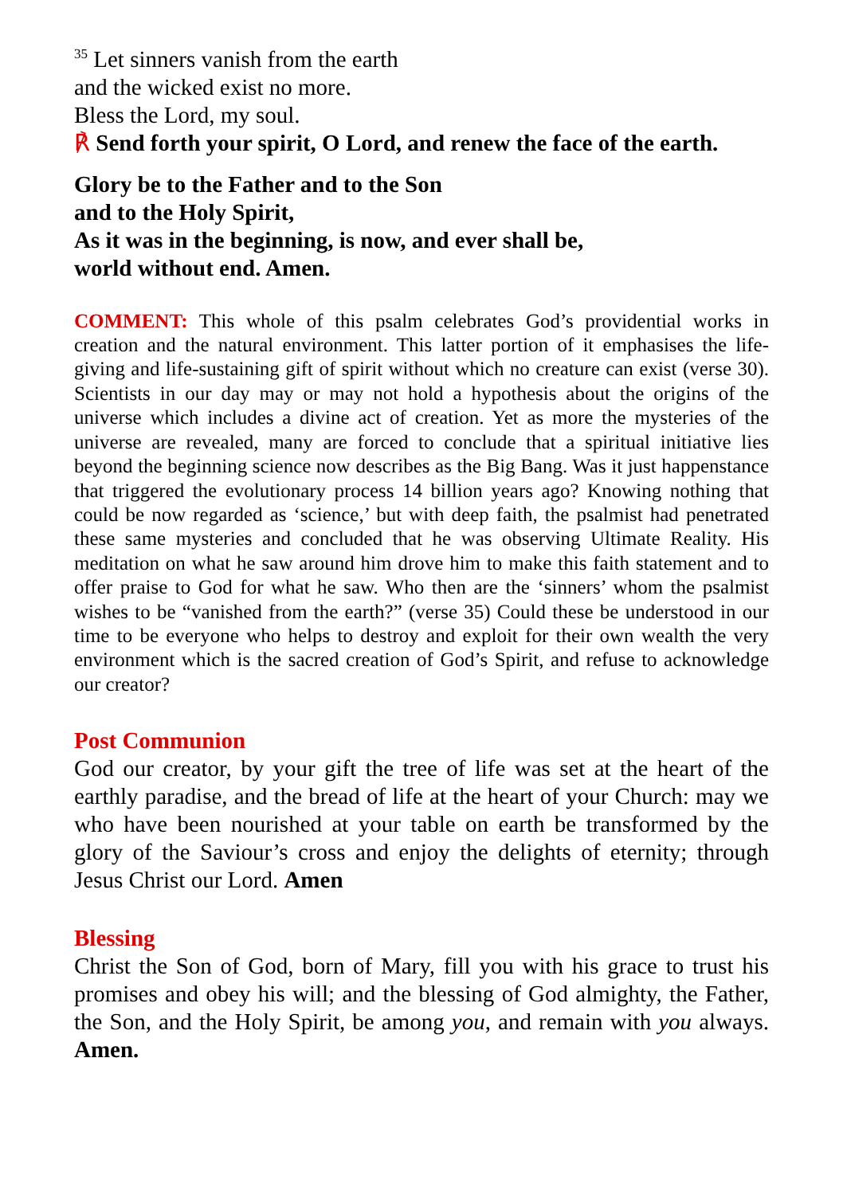<sup>35</sup> Let sinners vanish from the earth
and the wicked exist no more.
Bless the Lord, my soul.
℟ Send forth your spirit, O Lord, and renew the face of the earth.
Glory be to the Father and to the Son
and to the Holy Spirit,
As it was in the beginning, is now, and ever shall be,
world without end. Amen.
COMMENT: This whole of this psalm celebrates God’s providential works in creation and the natural environment. This latter portion of it emphasises the life-giving and life-sustaining gift of spirit without which no creature can exist (verse 30). Scientists in our day may or may not hold a hypothesis about the origins of the universe which includes a divine act of creation. Yet as more the mysteries of the universe are revealed, many are forced to conclude that a spiritual initiative lies beyond the beginning science now describes as the Big Bang. Was it just happenstance that triggered the evolutionary process 14 billion years ago? Knowing nothing that could be now regarded as ‘science,’ but with deep faith, the psalmist had penetrated these same mysteries and concluded that he was observing Ultimate Reality. His meditation on what he saw around him drove him to make this faith statement and to offer praise to God for what he saw. Who then are the ‘sinners’ whom the psalmist wishes to be “vanished from the earth?” (verse 35) Could these be understood in our time to be everyone who helps to destroy and exploit for their own wealth the very environment which is the sacred creation of God’s Spirit, and refuse to acknowledge our creator?
Post Communion
God our creator, by your gift the tree of life was set at the heart of the earthly paradise, and the bread of life at the heart of your Church: may we who have been nourished at your table on earth be transformed by the glory of the Saviour’s cross and enjoy the delights of eternity; through Jesus Christ our Lord. Amen
Blessing
Christ the Son of God, born of Mary, fill you with his grace to trust his promises and obey his will; and the blessing of God almighty, the Father, the Son, and the Holy Spirit, be among you, and remain with you always. Amen.